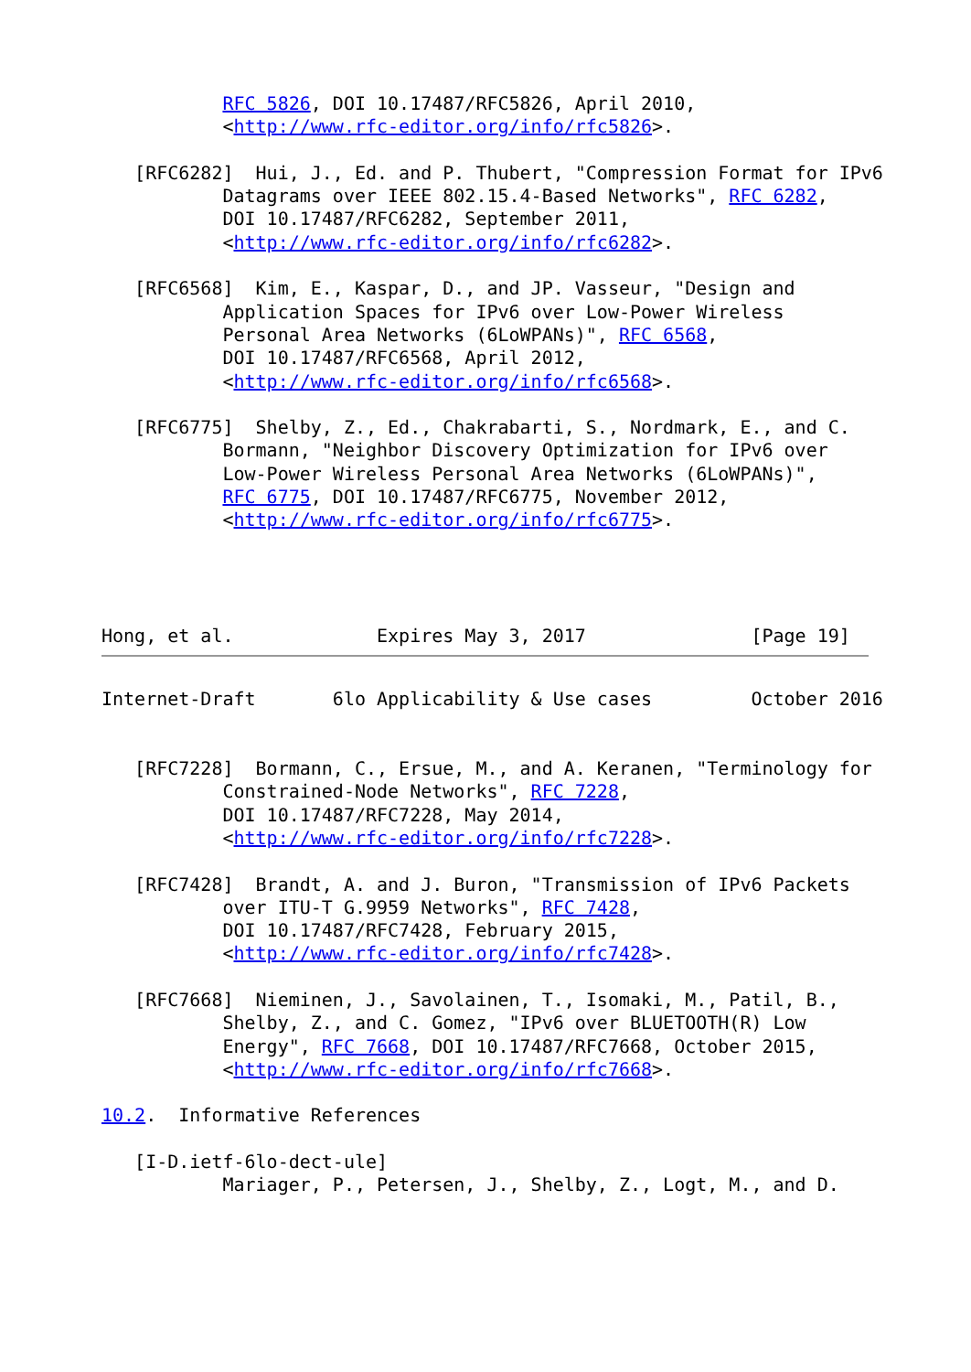RFC 5826, DOI 10.17487/RFC5826, April 2010,
           <http://www.rfc-editor.org/info/rfc5826>.

   [RFC6282]  Hui, J., Ed. and P. Thubert, "Compression Format for IPv6
           Datagrams over IEEE 802.15.4-Based Networks", RFC 6282,
           DOI 10.17487/RFC6282, September 2011,
           <http://www.rfc-editor.org/info/rfc6282>.

   [RFC6568]  Kim, E., Kaspar, D., and JP. Vasseur, "Design and
           Application Spaces for IPv6 over Low-Power Wireless
           Personal Area Networks (6LoWPANs)", RFC 6568,
           DOI 10.17487/RFC6568, April 2012,
           <http://www.rfc-editor.org/info/rfc6568>.

   [RFC6775]  Shelby, Z., Ed., Chakrabarti, S., Nordmark, E., and C.
           Bormann, "Neighbor Discovery Optimization for IPv6 over
           Low-Power Wireless Personal Area Networks (6LoWPANs)",
           RFC 6775, DOI 10.17487/RFC6775, November 2012,
           <http://www.rfc-editor.org/info/rfc6775>.




Hong, et al.             Expires May 3, 2017               [Page 19]
Internet-Draft       6lo Applicability & Use cases         October 2016


   [RFC7228]  Bormann, C., Ersue, M., and A. Keranen, "Terminology for
           Constrained-Node Networks", RFC 7228,
           DOI 10.17487/RFC7228, May 2014,
           <http://www.rfc-editor.org/info/rfc7228>.

   [RFC7428]  Brandt, A. and J. Buron, "Transmission of IPv6 Packets
           over ITU-T G.9959 Networks", RFC 7428,
           DOI 10.17487/RFC7428, February 2015,
           <http://www.rfc-editor.org/info/rfc7428>.

   [RFC7668]  Nieminen, J., Savolainen, T., Isomaki, M., Patil, B.,
           Shelby, Z., and C. Gomez, "IPv6 over BLUETOOTH(R) Low
           Energy", RFC 7668, DOI 10.17487/RFC7668, October 2015,
           <http://www.rfc-editor.org/info/rfc7668>.

10.2.  Informative References

   [I-D.ietf-6lo-dect-ule]
           Mariager, P., Petersen, J., Shelby, Z., Logt, M., and D.